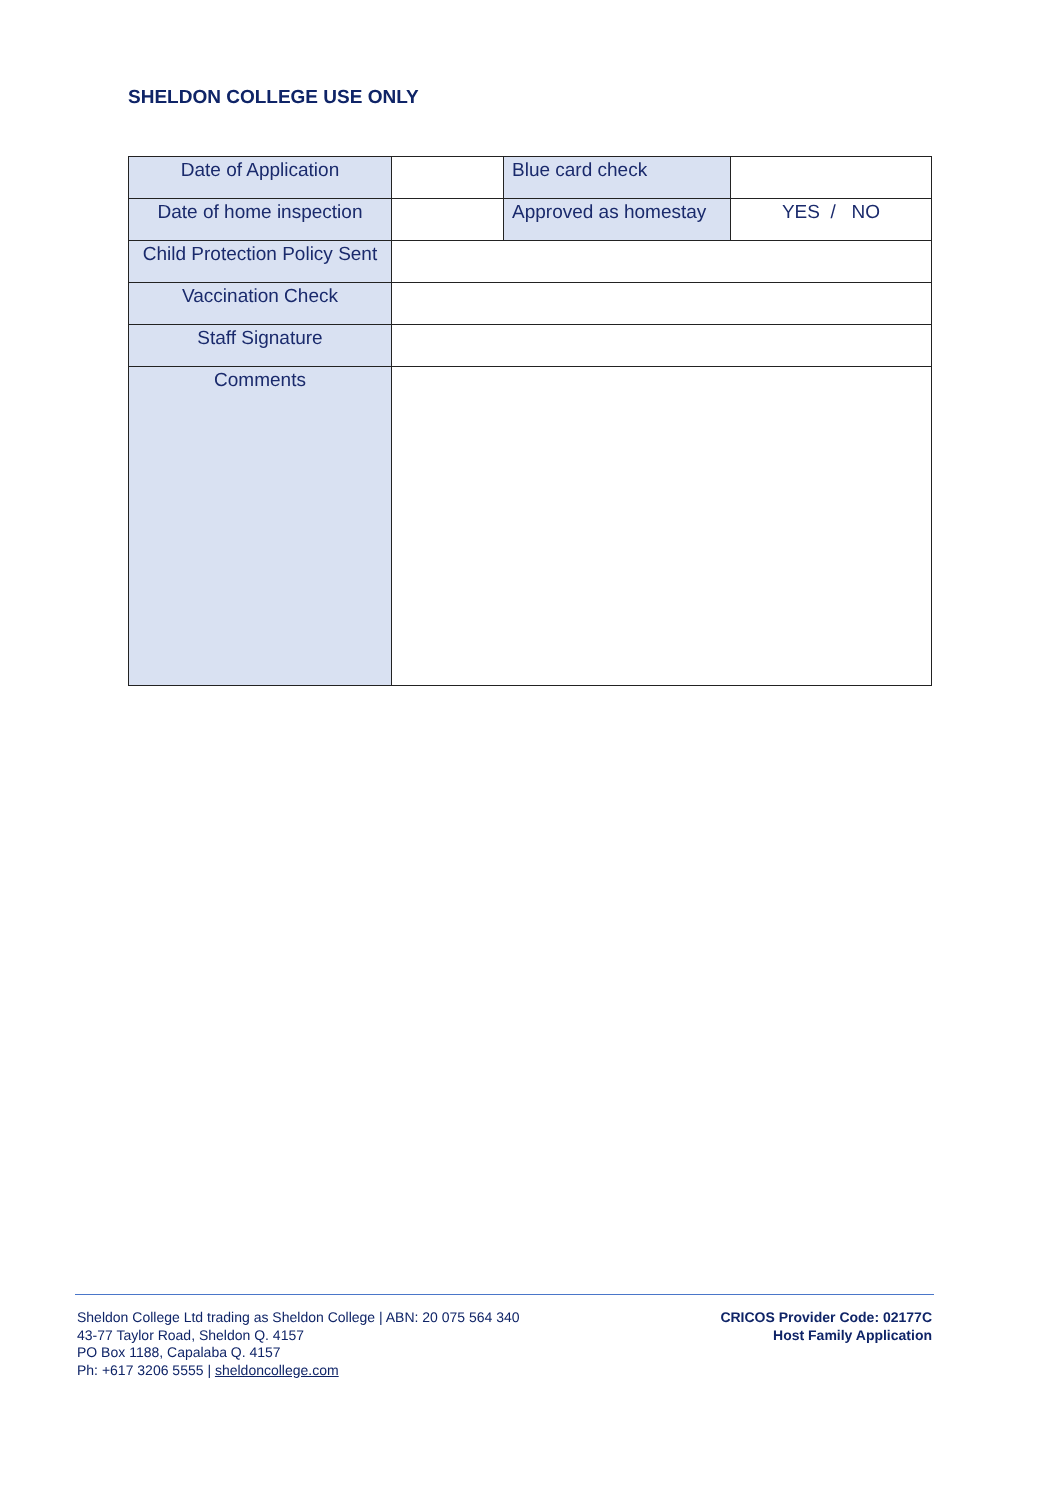SHELDON COLLEGE USE ONLY
| Date of Application | | Blue card check | |
| Date of home inspection | | Approved as homestay | YES / NO |
| Child Protection Policy Sent | | | |
| Vaccination Check | | | |
| Staff Signature | | | |
| Comments | | | |
Sheldon College Ltd trading as Sheldon College | ABN: 20 075 564 340
43-77 Taylor Road, Sheldon Q. 4157
PO Box 1188, Capalaba Q. 4157
Ph: +617 3206 5555 | sheldoncollege.com
CRICOS Provider Code: 02177C
Host Family Application